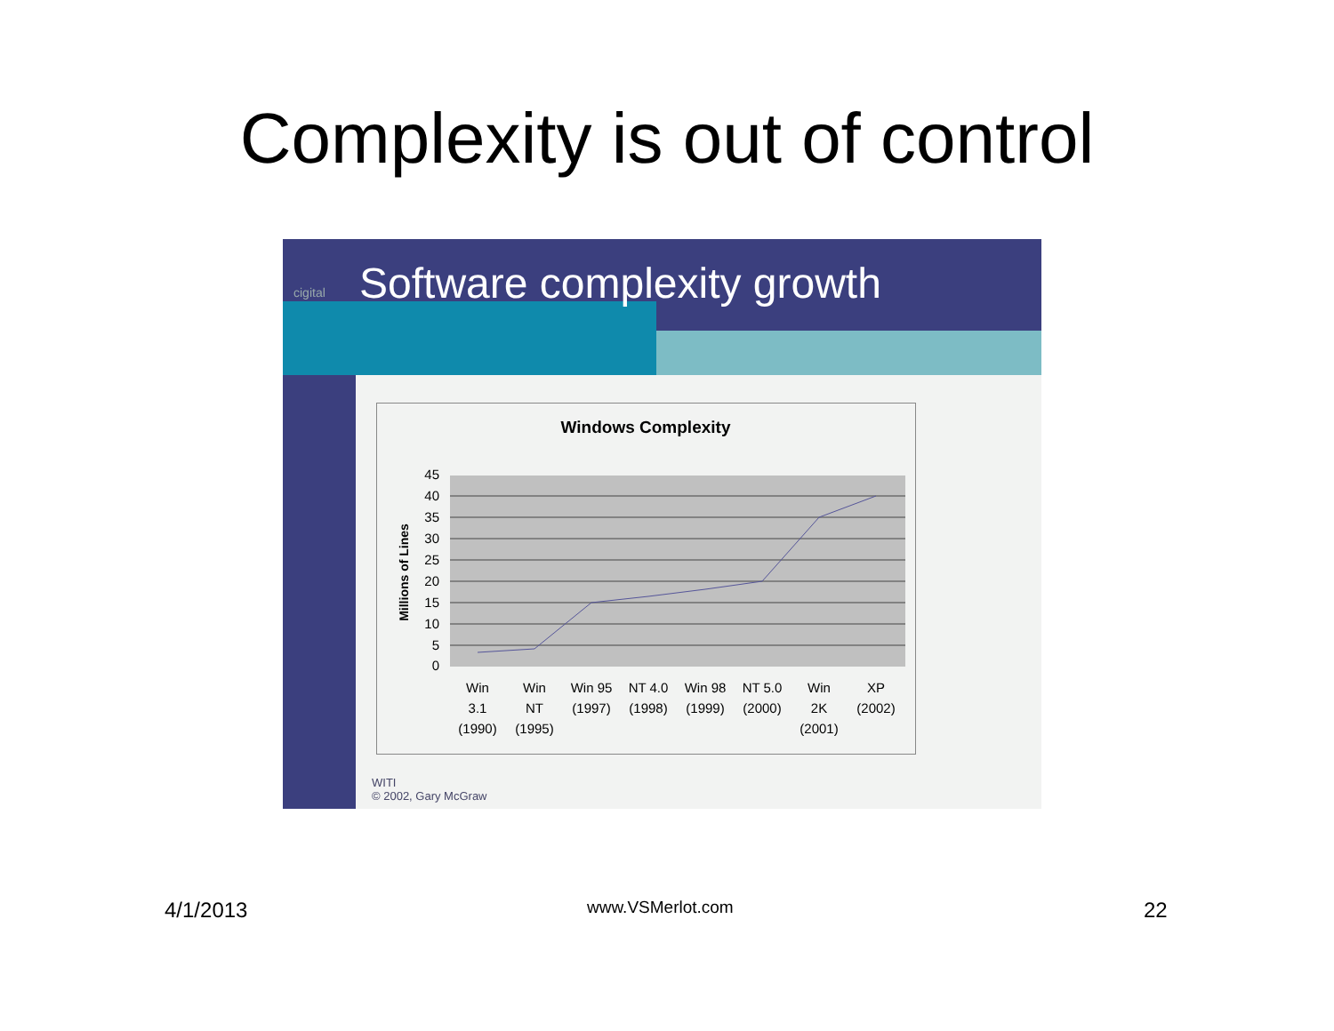Complexity is out of control
cigital Software complexity growth
Windows Complexity
45
40
35
30
25
20
15
10
5
0
Millions of Lines
Win
3.1
(1990)
Win
NT
(1995)
Win 95
(1997)
NT 4.0
(1998)
Win 98
(1999)
NT 5.0
(2000)
Win
2K
(2001)
XP
(2002)
WITI
© 2002, Gary McGraw
4/1/2013 www.VSMerlot.com 22